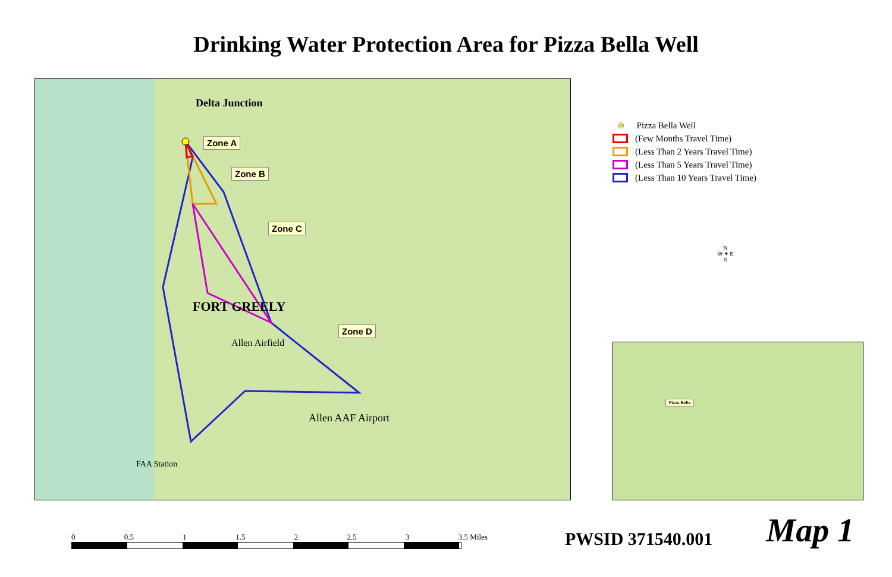Drinking Water Protection Area for Pizza Bella Well
Delta Junction
Zone A
Zone B
Zone C
Zone D
FORT GREELY
Allen Airfield
Allen AAF Airport
FAA Station
⊕ Pizza Bella Well
(Few Months Travel Time)
(Less Than 2 Years Travel Time)
(Less Than 5 Years Travel Time)
(Less Than 10 Years Travel Time)
N
W ✦ E
S
Pizza Bella
0 0.5 1 1.5 2 2.5 3 3.5 Miles
PWSID 371540.001
Map 1